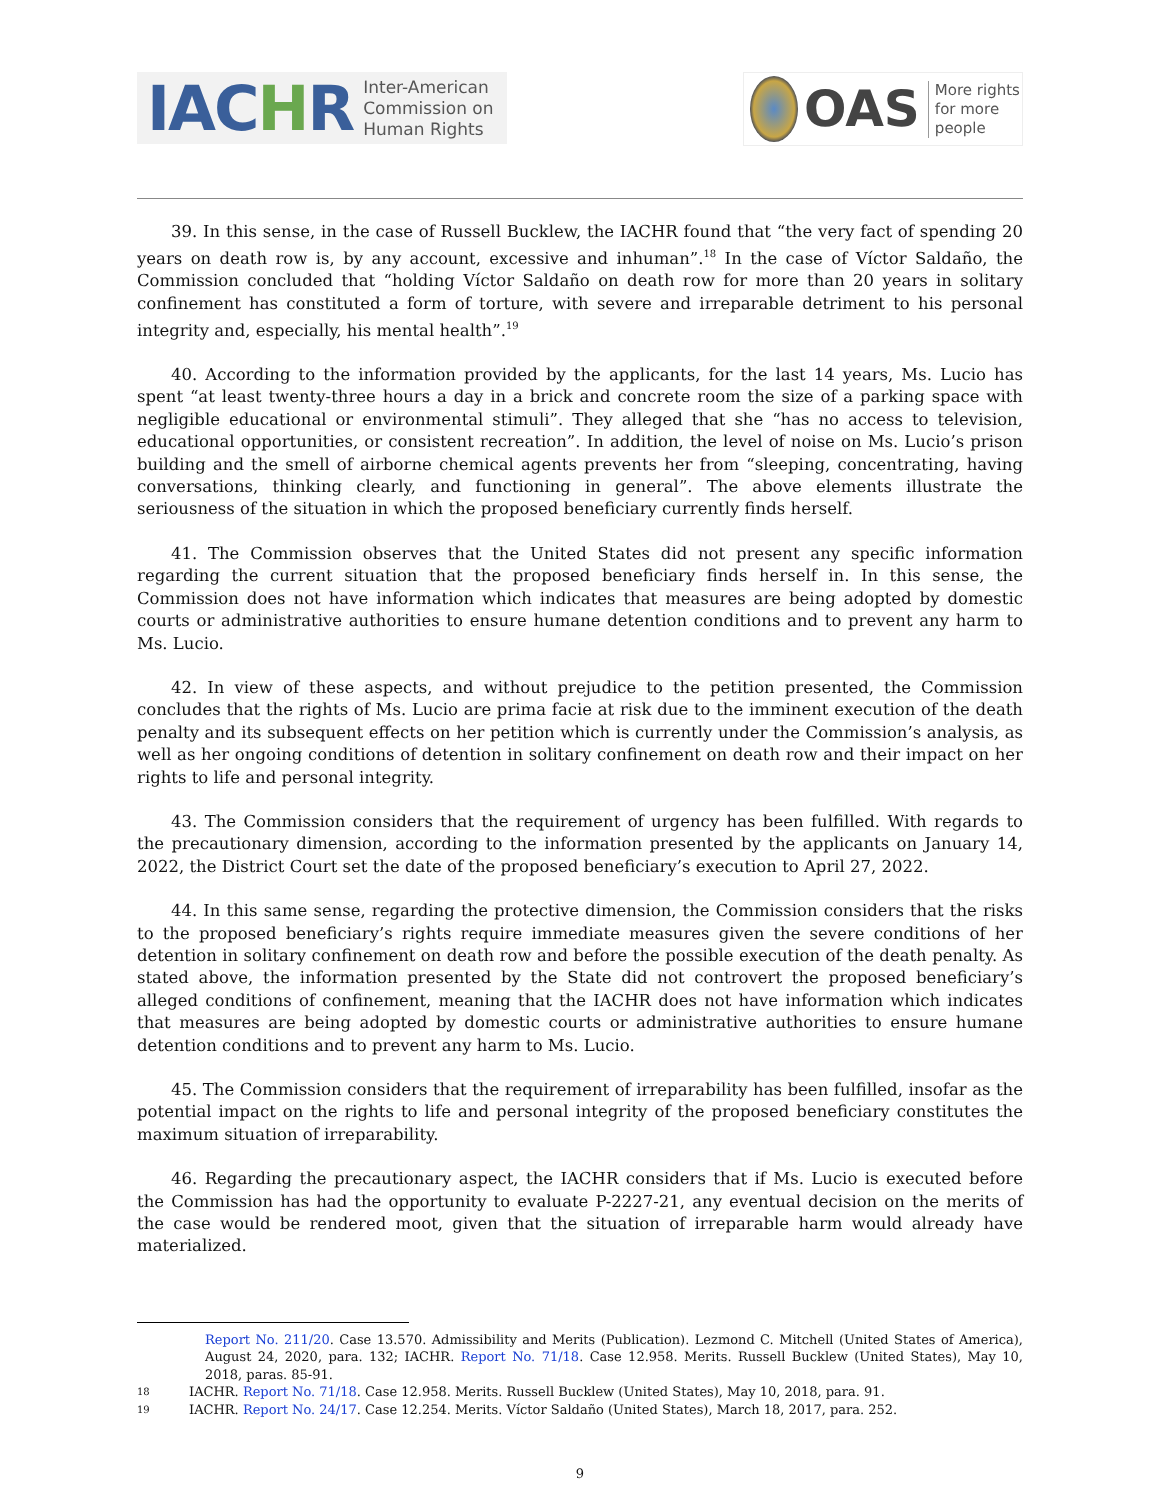IACHR
Inter-American
Commission on
Human Rights
OAS
More rights
for more people
39. In this sense, in the case of Russell Bucklew, the IACHR found that “the very fact of spending 20 years on death row is, by any account, excessive and inhuman”.<sup>18</sup> In the case of Víctor Saldaño, the Commission concluded that “holding Víctor Saldaño on death row for more than 20 years in solitary confinement has constituted a form of torture, with severe and irreparable detriment to his personal integrity and, especially, his mental health”.<sup>19</sup>
40. According to the information provided by the applicants, for the last 14 years, Ms. Lucio has spent “at least twenty-three hours a day in a brick and concrete room the size of a parking space with negligible educational or environmental stimuli”. They alleged that she “has no access to television, educational opportunities, or consistent recreation”. In addition, the level of noise on Ms. Lucio’s prison building and the smell of airborne chemical agents prevents her from “sleeping, concentrating, having conversations, thinking clearly, and functioning in general”. The above elements illustrate the seriousness of the situation in which the proposed beneficiary currently finds herself.
41. The Commission observes that the United States did not present any specific information regarding the current situation that the proposed beneficiary finds herself in. In this sense, the Commission does not have information which indicates that measures are being adopted by domestic courts or administrative authorities to ensure humane detention conditions and to prevent any harm to Ms. Lucio.
42. In view of these aspects, and without prejudice to the petition presented, the Commission concludes that the rights of Ms. Lucio are prima facie at risk due to the imminent execution of the death penalty and its subsequent effects on her petition which is currently under the Commission’s analysis, as well as her ongoing conditions of detention in solitary confinement on death row and their impact on her rights to life and personal integrity.
43. The Commission considers that the requirement of urgency has been fulfilled. With regards to the precautionary dimension, according to the information presented by the applicants on January 14, 2022, the District Court set the date of the proposed beneficiary’s execution to April 27, 2022.
44. In this same sense, regarding the protective dimension, the Commission considers that the risks to the proposed beneficiary’s rights require immediate measures given the severe conditions of her detention in solitary confinement on death row and before the possible execution of the death penalty. As stated above, the information presented by the State did not controvert the proposed beneficiary’s alleged conditions of confinement, meaning that the IACHR does not have information which indicates that measures are being adopted by domestic courts or administrative authorities to ensure humane detention conditions and to prevent any harm to Ms. Lucio.
45. The Commission considers that the requirement of irreparability has been fulfilled, insofar as the potential impact on the rights to life and personal integrity of the proposed beneficiary constitutes the maximum situation of irreparability.
46. Regarding the precautionary aspect, the IACHR considers that if Ms. Lucio is executed before the Commission has had the opportunity to evaluate P-2227-21, any eventual decision on the merits of the case would be rendered moot, given that the situation of irreparable harm would already have materialized.
Report No. 211/20. Case 13.570. Admissibility and Merits (Publication). Lezmond C. Mitchell (United States of America), August 24, 2020, para. 132; IACHR. Report No. 71/18. Case 12.958. Merits. Russell Bucklew (United States), May 10, 2018, paras. 85-91.
18 IACHR. Report No. 71/18. Case 12.958. Merits. Russell Bucklew (United States), May 10, 2018, para. 91.
19 IACHR. Report No. 24/17. Case 12.254. Merits. Víctor Saldaño (United States), March 18, 2017, para. 252.
9